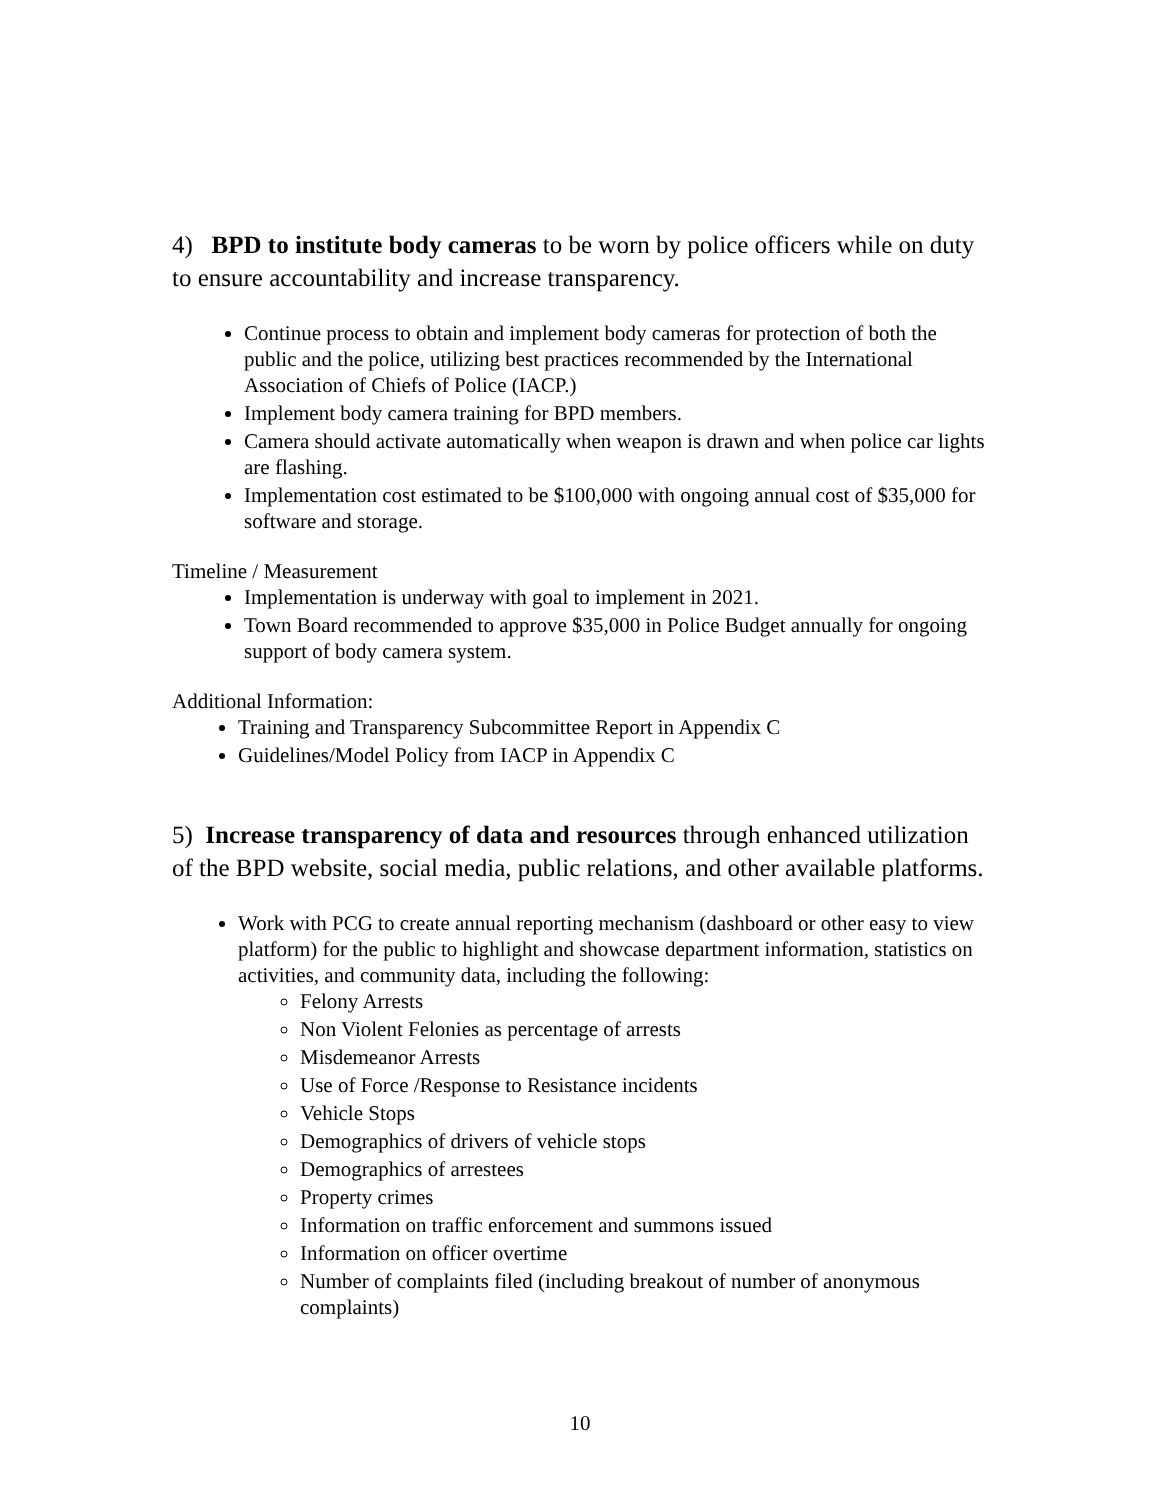4) BPD to institute body cameras to be worn by police officers while on duty to ensure accountability and increase transparency.
Continue process to obtain and implement body cameras for protection of both the public and the police, utilizing best practices recommended by the International Association of Chiefs of Police (IACP.)
Implement body camera training for BPD members.
Camera should activate automatically when weapon is drawn and when police car lights are flashing.
Implementation cost estimated to be $100,000 with ongoing annual cost of $35,000 for software and storage.
Timeline / Measurement
Implementation is underway with goal to implement in 2021.
Town Board recommended to approve $35,000 in Police Budget annually for ongoing support of body camera system.
Additional Information:
Training and Transparency Subcommittee Report in Appendix C
Guidelines/Model Policy from IACP in Appendix C
5) Increase transparency of data and resources through enhanced utilization of the BPD website, social media, public relations, and other available platforms.
Work with PCG to create annual reporting mechanism (dashboard or other easy to view platform) for the public to highlight and showcase department information, statistics on activities, and community data, including the following:
Felony Arrests
Non Violent Felonies as percentage of arrests
Misdemeanor Arrests
Use of Force /Response to Resistance incidents
Vehicle Stops
Demographics of drivers of vehicle stops
Demographics of arrestees
Property crimes
Information on traffic enforcement and summons issued
Information on officer overtime
Number of complaints filed (including breakout of number of anonymous complaints)
10